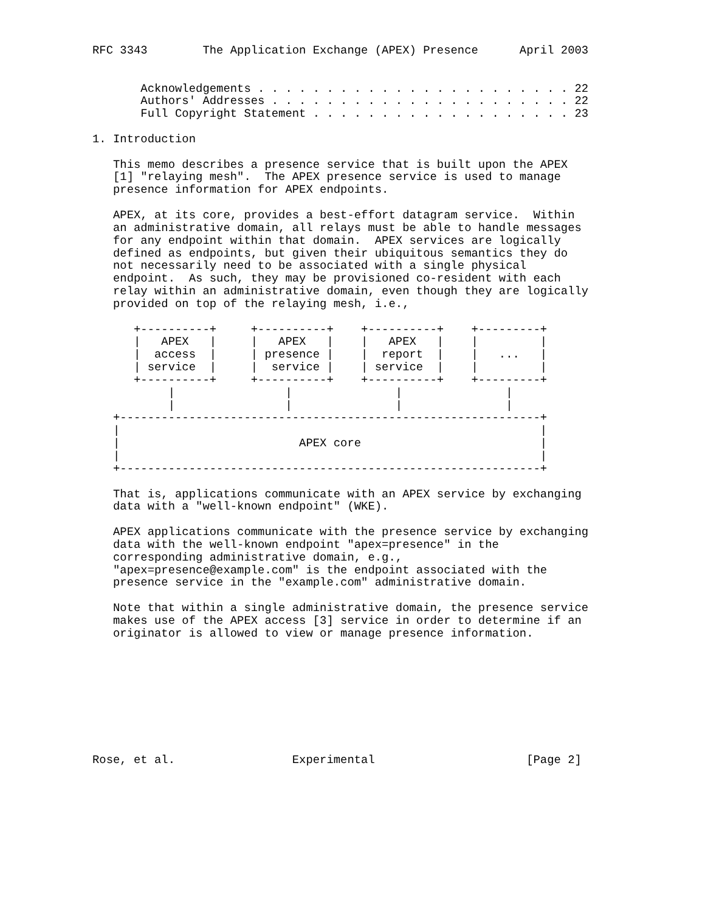RFC 3343        The Application Exchange (APEX) Presence      April 2003


       Acknowledgements . . . . . . . . . . . . . . . . . . . . . . . 22
       Authors' Addresses . . . . . . . . . . . . . . . . . . . . . . 22
       Full Copyright Statement . . . . . . . . . . . . . . . . . . . 23

1. Introduction

   This memo describes a presence service that is built upon the APEX
   [1] "relaying mesh".  The APEX presence service is used to manage
   presence information for APEX endpoints.

   APEX, at its core, provides a best-effort datagram service.  Within
   an administrative domain, all relays must be able to handle messages
   for any endpoint within that domain.  APEX services are logically
   defined as endpoints, but given their ubiquitous semantics they do
   not necessarily need to be associated with a single physical
   endpoint.  As such, they may be provisioned co-resident with each
   relay within an administrative domain, even though they are logically
   provided on top of the relaying mesh, i.e.,

      +----------+     +----------+    +----------+    +---------+
      |   APEX   |     |   APEX   |    |   APEX   |    |         |
      |  access  |     | presence |    |  report  |    |   ...   |
      | service  |     |  service |    | service  |    |         |
      +----------+     +----------+    +----------+    +---------+
           |                |               |               |
           |                |               |               |
   +-------------------------------------------------------------+
   |                                                             |
   |                          APEX core                          |
   |                                                             |
   +-------------------------------------------------------------+

   That is, applications communicate with an APEX service by exchanging
   data with a "well-known endpoint" (WKE).

   APEX applications communicate with the presence service by exchanging
   data with the well-known endpoint "apex=presence" in the
   corresponding administrative domain, e.g.,
   "apex=presence@example.com" is the endpoint associated with the
   presence service in the "example.com" administrative domain.

   Note that within a single administrative domain, the presence service
   makes use of the APEX access [3] service in order to determine if an
   originator is allowed to view or manage presence information.









Rose, et al.                 Experimental                      [Page 2]